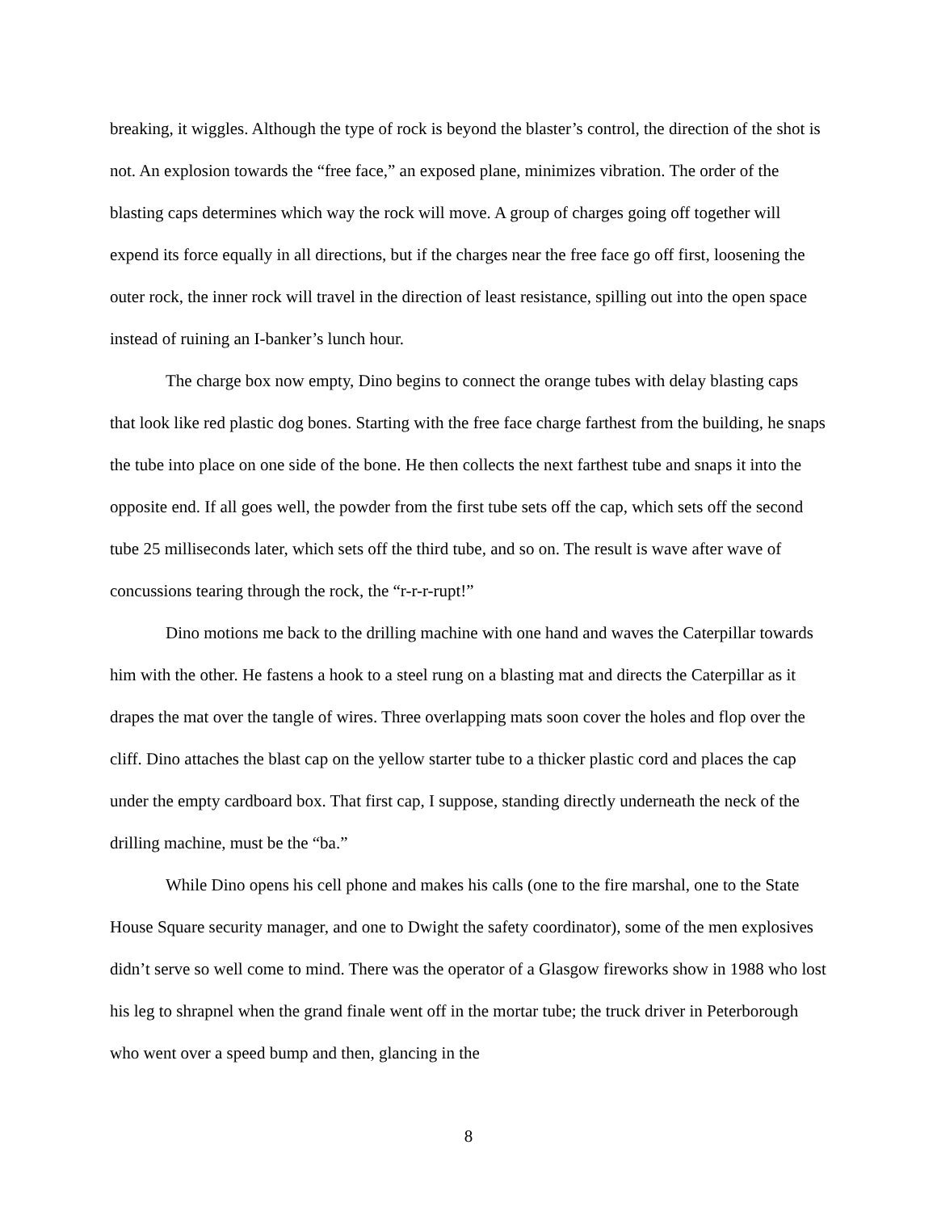breaking, it wiggles. Although the type of rock is beyond the blaster’s control, the direction of the shot is not. An explosion towards the “free face,” an exposed plane, minimizes vibration. The order of the blasting caps determines which way the rock will move. A group of charges going off together will expend its force equally in all directions, but if the charges near the free face go off first, loosening the outer rock, the inner rock will travel in the direction of least resistance, spilling out into the open space instead of ruining an I-banker’s lunch hour.
The charge box now empty, Dino begins to connect the orange tubes with delay blasting caps that look like red plastic dog bones. Starting with the free face charge farthest from the building, he snaps the tube into place on one side of the bone. He then collects the next farthest tube and snaps it into the opposite end. If all goes well, the powder from the first tube sets off the cap, which sets off the second tube 25 milliseconds later, which sets off the third tube, and so on. The result is wave after wave of concussions tearing through the rock, the “r-r-r-rupt!”
Dino motions me back to the drilling machine with one hand and waves the Caterpillar towards him with the other. He fastens a hook to a steel rung on a blasting mat and directs the Caterpillar as it drapes the mat over the tangle of wires. Three overlapping mats soon cover the holes and flop over the cliff. Dino attaches the blast cap on the yellow starter tube to a thicker plastic cord and places the cap under the empty cardboard box. That first cap, I suppose, standing directly underneath the neck of the drilling machine, must be the “ba.”
While Dino opens his cell phone and makes his calls (one to the fire marshal, one to the State House Square security manager, and one to Dwight the safety coordinator), some of the men explosives didn’t serve so well come to mind. There was the operator of a Glasgow fireworks show in 1988 who lost his leg to shrapnel when the grand finale went off in the mortar tube; the truck driver in Peterborough who went over a speed bump and then, glancing in the
8